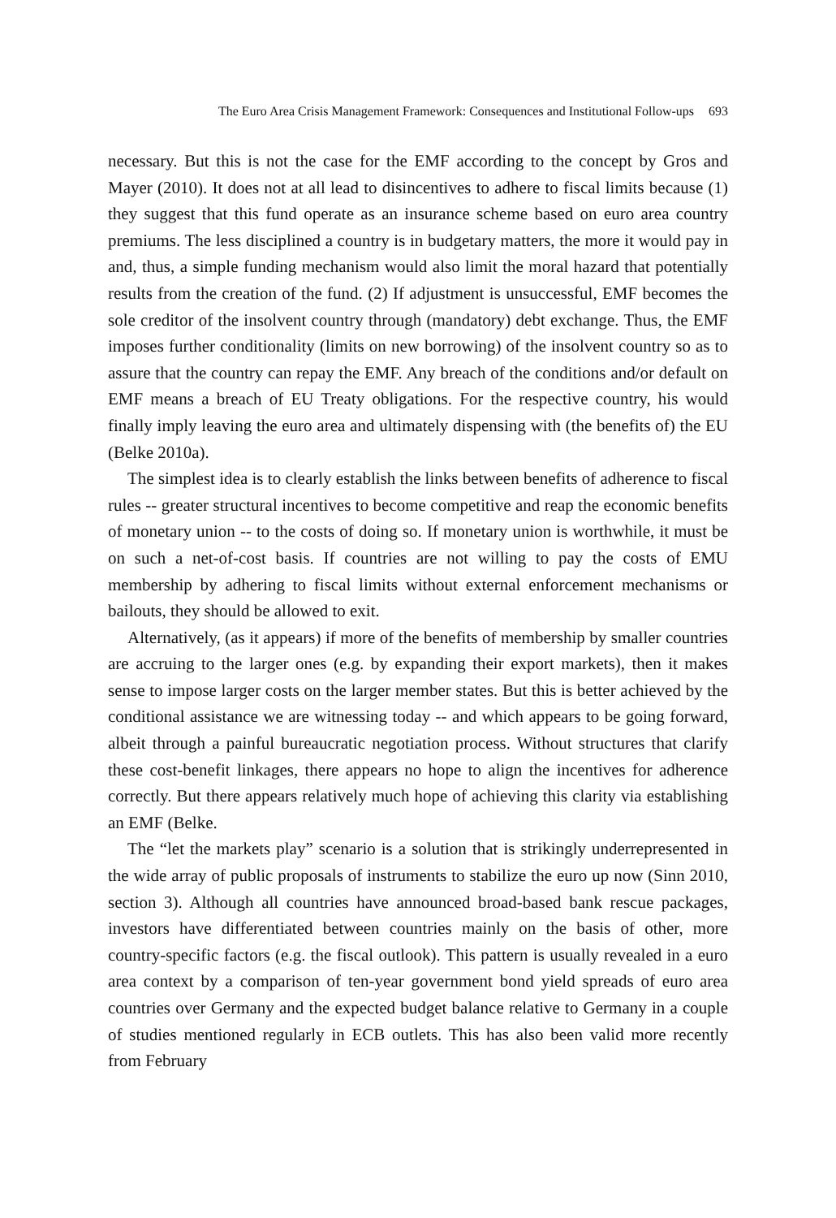The Euro Area Crisis Management Framework: Consequences and Institutional Follow-ups 693
necessary. But this is not the case for the EMF according to the concept by Gros and Mayer (2010). It does not at all lead to disincentives to adhere to fiscal limits because (1) they suggest that this fund operate as an insurance scheme based on euro area country premiums. The less disciplined a country is in budgetary matters, the more it would pay in and, thus, a simple funding mechanism would also limit the moral hazard that potentially results from the creation of the fund. (2) If adjustment is unsuccessful, EMF becomes the sole creditor of the insolvent country through (mandatory) debt exchange. Thus, the EMF imposes further conditionality (limits on new borrowing) of the insolvent country so as to assure that the country can repay the EMF. Any breach of the conditions and/or default on EMF means a breach of EU Treaty obligations. For the respective country, his would finally imply leaving the euro area and ultimately dispensing with (the benefits of) the EU (Belke 2010a).
The simplest idea is to clearly establish the links between benefits of adherence to fiscal rules -- greater structural incentives to become competitive and reap the economic benefits of monetary union -- to the costs of doing so. If monetary union is worthwhile, it must be on such a net-of-cost basis. If countries are not willing to pay the costs of EMU membership by adhering to fiscal limits without external enforcement mechanisms or bailouts, they should be allowed to exit.
Alternatively, (as it appears) if more of the benefits of membership by smaller countries are accruing to the larger ones (e.g. by expanding their export markets), then it makes sense to impose larger costs on the larger member states. But this is better achieved by the conditional assistance we are witnessing today -- and which appears to be going forward, albeit through a painful bureaucratic negotiation process. Without structures that clarify these cost-benefit linkages, there appears no hope to align the incentives for adherence correctly. But there appears relatively much hope of achieving this clarity via establishing an EMF (Belke.
The “let the markets play” scenario is a solution that is strikingly underrepresented in the wide array of public proposals of instruments to stabilize the euro up now (Sinn 2010, section 3). Although all countries have announced broad-based bank rescue packages, investors have differentiated between countries mainly on the basis of other, more country-specific factors (e.g. the fiscal outlook). This pattern is usually revealed in a euro area context by a comparison of ten-year government bond yield spreads of euro area countries over Germany and the expected budget balance relative to Germany in a couple of studies mentioned regularly in ECB outlets. This has also been valid more recently from February